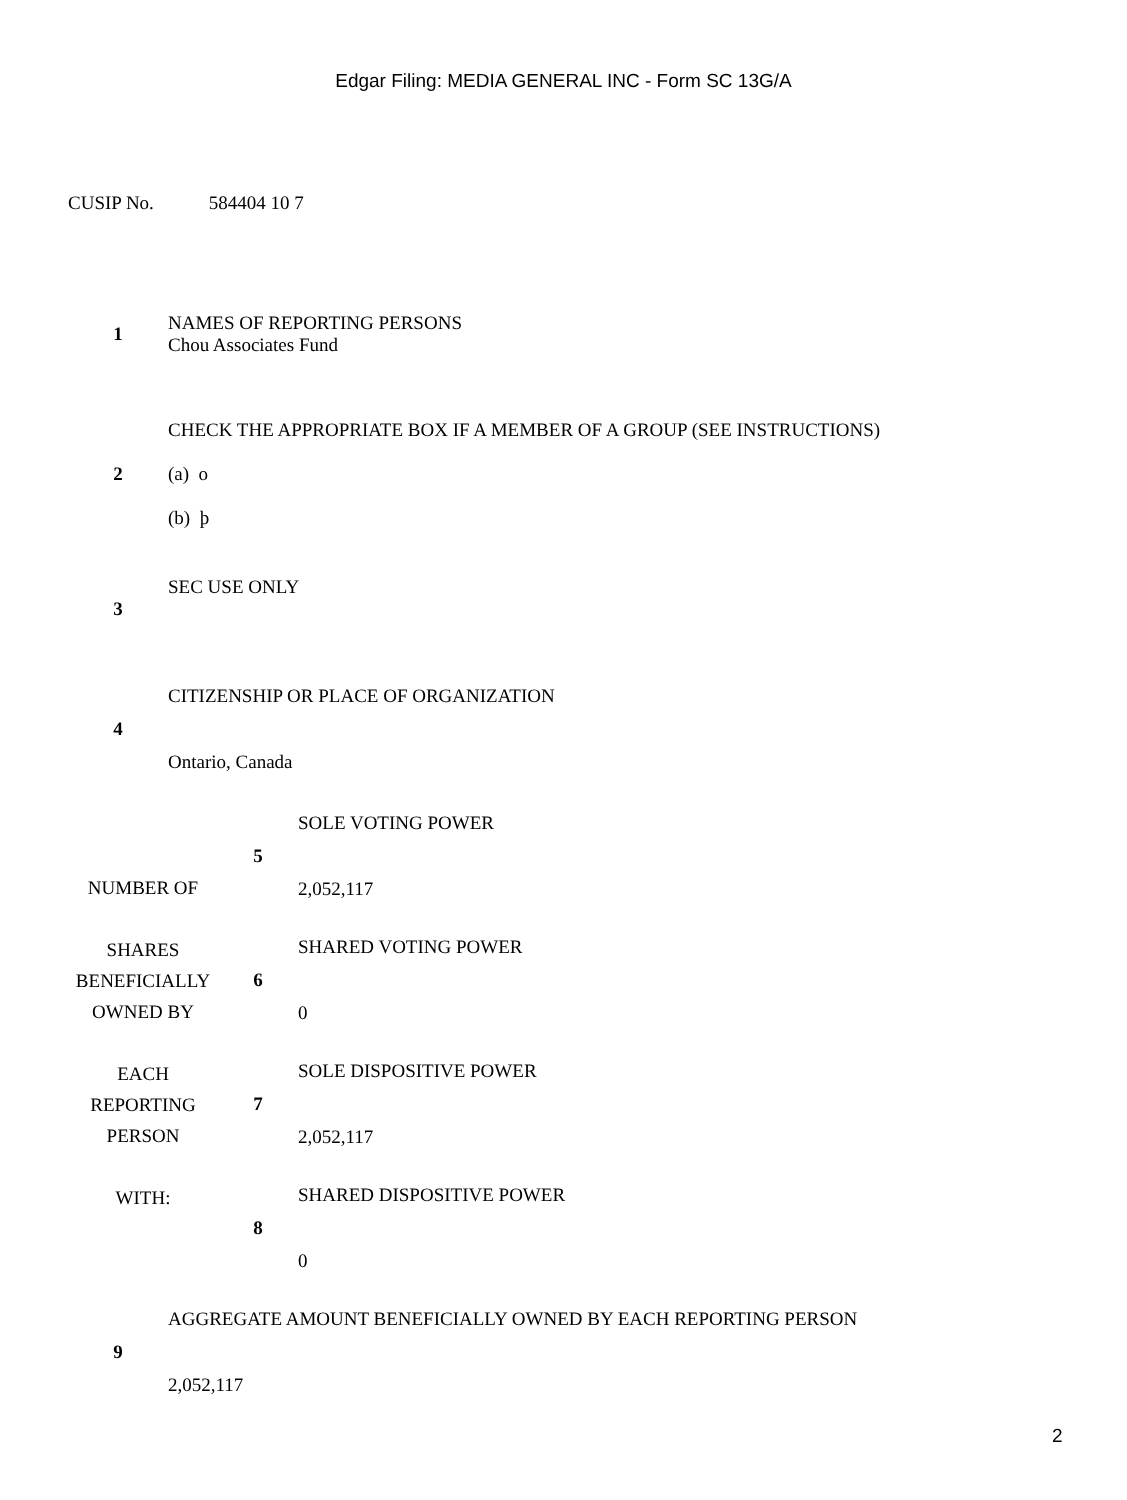Edgar Filing: MEDIA GENERAL INC - Form SC 13G/A
CUSIP No. 584404 10 7
| 1 | NAMES OF REPORTING PERSONS Chou Associates Fund |
| 2 | CHECK THE APPROPRIATE BOX IF A MEMBER OF A GROUP (SEE INSTRUCTIONS) (a) o (b) þ |
| 3 | SEC USE ONLY |
| 4 | CITIZENSHIP OR PLACE OF ORGANIZATION Ontario, Canada |
| NUMBER OF SHARES BENEFICIALLY OWNED BY EACH REPORTING PERSON WITH: | 5 | SOLE VOTING POWER 2,052,117 |
| | 6 | SHARED VOTING POWER 0 |
| | 7 | SOLE DISPOSITIVE POWER 2,052,117 |
| | 8 | SHARED DISPOSITIVE POWER 0 |
| 9 | AGGREGATE AMOUNT BENEFICIALLY OWNED BY EACH REPORTING PERSON 2,052,117 |
2